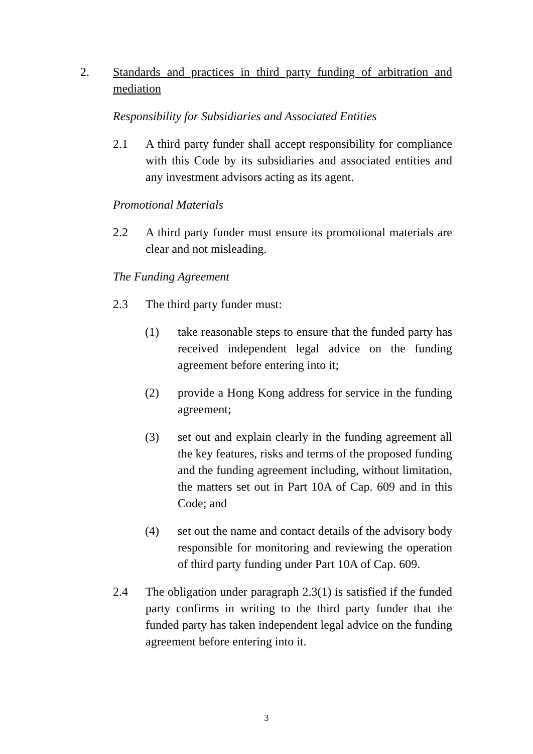2. Standards and practices in third party funding of arbitration and mediation
Responsibility for Subsidiaries and Associated Entities
2.1 A third party funder shall accept responsibility for compliance with this Code by its subsidiaries and associated entities and any investment advisors acting as its agent.
Promotional Materials
2.2 A third party funder must ensure its promotional materials are clear and not misleading.
The Funding Agreement
2.3 The third party funder must:
(1) take reasonable steps to ensure that the funded party has received independent legal advice on the funding agreement before entering into it;
(2) provide a Hong Kong address for service in the funding agreement;
(3) set out and explain clearly in the funding agreement all the key features, risks and terms of the proposed funding and the funding agreement including, without limitation, the matters set out in Part 10A of Cap. 609 and in this Code; and
(4) set out the name and contact details of the advisory body responsible for monitoring and reviewing the operation of third party funding under Part 10A of Cap. 609.
2.4 The obligation under paragraph 2.3(1) is satisfied if the funded party confirms in writing to the third party funder that the funded party has taken independent legal advice on the funding agreement before entering into it.
3